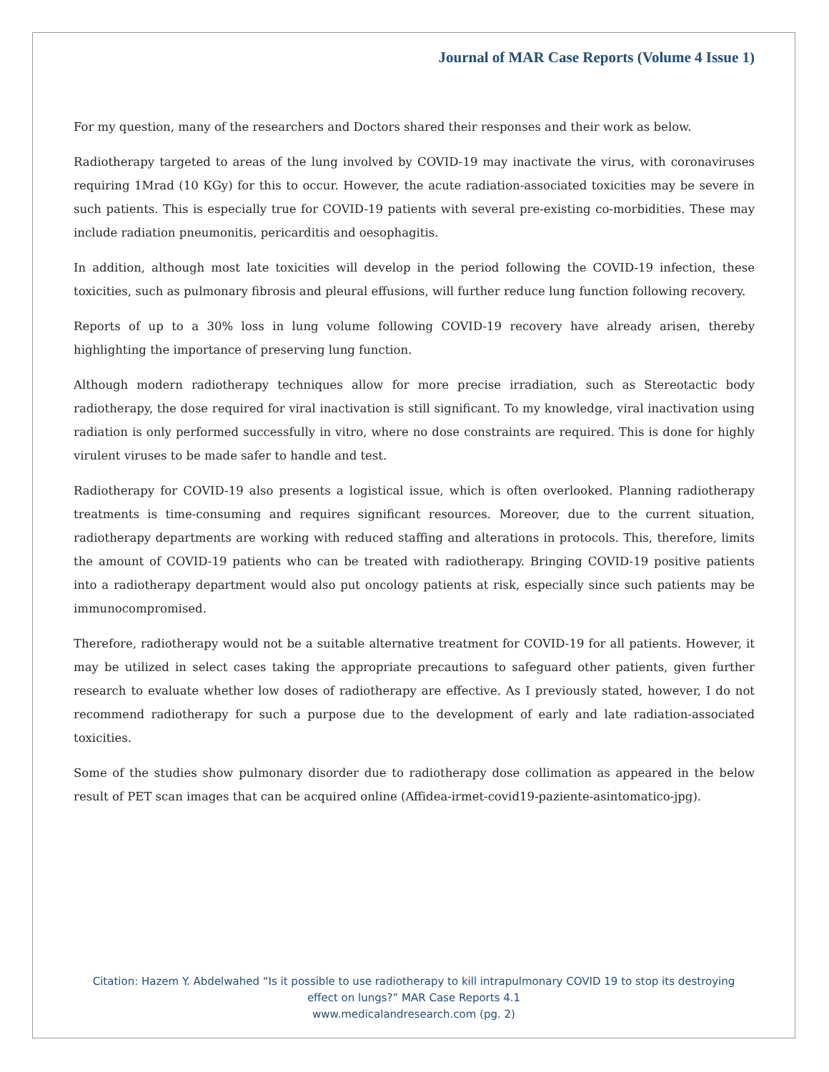Journal of MAR Case Reports (Volume 4 Issue 1)
For my question, many of the researchers and Doctors shared their responses and their work as below.
Radiotherapy targeted to areas of the lung involved by COVID-19 may inactivate the virus, with coronaviruses requiring 1Mrad (10 KGy) for this to occur. However, the acute radiation-associated toxicities may be severe in such patients. This is especially true for COVID-19 patients with several pre-existing co-morbidities. These may include radiation pneumonitis, pericarditis and oesophagitis.
In addition, although most late toxicities will develop in the period following the COVID-19 infection, these toxicities, such as pulmonary fibrosis and pleural effusions, will further reduce lung function following recovery.
Reports of up to a 30% loss in lung volume following COVID-19 recovery have already arisen, thereby highlighting the importance of preserving lung function.
Although modern radiotherapy techniques allow for more precise irradiation, such as Stereotactic body radiotherapy, the dose required for viral inactivation is still significant. To my knowledge, viral inactivation using radiation is only performed successfully in vitro, where no dose constraints are required. This is done for highly virulent viruses to be made safer to handle and test.
Radiotherapy for COVID-19 also presents a logistical issue, which is often overlooked. Planning radiotherapy treatments is time-consuming and requires significant resources. Moreover, due to the current situation, radiotherapy departments are working with reduced staffing and alterations in protocols. This, therefore, limits the amount of COVID-19 patients who can be treated with radiotherapy. Bringing COVID-19 positive patients into a radiotherapy department would also put oncology patients at risk, especially since such patients may be immunocompromised.
Therefore, radiotherapy would not be a suitable alternative treatment for COVID-19 for all patients. However, it may be utilized in select cases taking the appropriate precautions to safeguard other patients, given further research to evaluate whether low doses of radiotherapy are effective. As I previously stated, however, I do not recommend radiotherapy for such a purpose due to the development of early and late radiation-associated toxicities.
Some of the studies show pulmonary disorder due to radiotherapy dose collimation as appeared in the below result of PET scan images that can be acquired online (Affidea-irmet-covid19-paziente-asintomatico-jpg).
Citation: Hazem Y. Abdelwahed “Is it possible to use radiotherapy to kill intrapulmonary COVID 19 to stop its destroying
effect on lungs?” MAR Case Reports 4.1
www.medicalandresearch.com (pg. 2)